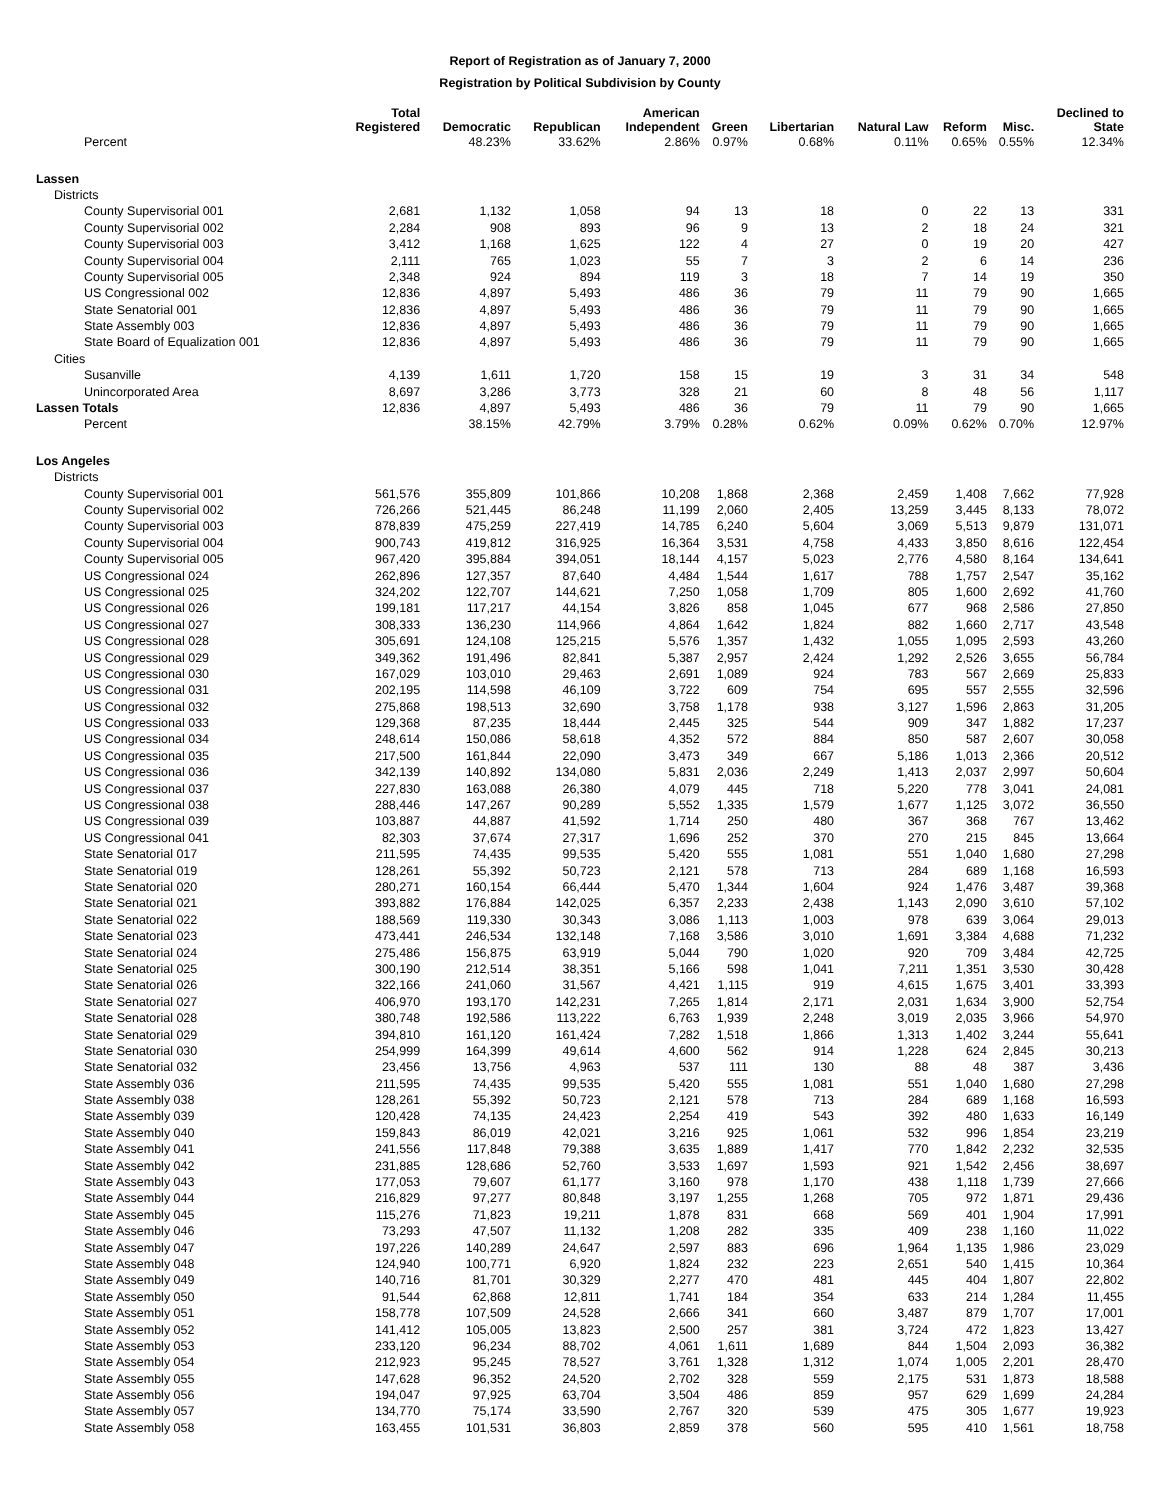Report of Registration as of January 7, 2000
Registration by Political Subdivision by County
| | Total Registered | Democratic | Republican | American Independent | Green | Libertarian | Natural Law | Reform | Misc. | Declined to State |
| --- | --- | --- | --- | --- | --- | --- | --- | --- | --- | --- |
| Percent | | 48.23% | 33.62% | 2.86% | 0.97% | 0.68% | 0.11% | 0.65% | 0.55% | 12.34% |
| Lassen | | | | | | | | | | |
| Districts | | | | | | | | | | |
| County Supervisorial 001 | 2,681 | 1,132 | 1,058 | 94 | 13 | 18 | 0 | 22 | 13 | 331 |
| County Supervisorial 002 | 2,284 | 908 | 893 | 96 | 9 | 13 | 2 | 18 | 24 | 321 |
| County Supervisorial 003 | 3,412 | 1,168 | 1,625 | 122 | 4 | 27 | 0 | 19 | 20 | 427 |
| County Supervisorial 004 | 2,111 | 765 | 1,023 | 55 | 7 | 3 | 2 | 6 | 14 | 236 |
| County Supervisorial 005 | 2,348 | 924 | 894 | 119 | 3 | 18 | 7 | 14 | 19 | 350 |
| US Congressional 002 | 12,836 | 4,897 | 5,493 | 486 | 36 | 79 | 11 | 79 | 90 | 1,665 |
| State Senatorial 001 | 12,836 | 4,897 | 5,493 | 486 | 36 | 79 | 11 | 79 | 90 | 1,665 |
| State Assembly 003 | 12,836 | 4,897 | 5,493 | 486 | 36 | 79 | 11 | 79 | 90 | 1,665 |
| State Board of Equalization 001 | 12,836 | 4,897 | 5,493 | 486 | 36 | 79 | 11 | 79 | 90 | 1,665 |
| Cities | | | | | | | | | | |
| Susanville | 4,139 | 1,611 | 1,720 | 158 | 15 | 19 | 3 | 31 | 34 | 548 |
| Unincorporated Area | 8,697 | 3,286 | 3,773 | 328 | 21 | 60 | 8 | 48 | 56 | 1,117 |
| Lassen Totals | 12,836 | 4,897 | 5,493 | 486 | 36 | 79 | 11 | 79 | 90 | 1,665 |
| Percent | | 38.15% | 42.79% | 3.79% | 0.28% | 0.62% | 0.09% | 0.62% | 0.70% | 12.97% |
| Los Angeles | | | | | | | | | | |
| Districts | | | | | | | | | | |
| County Supervisorial 001 | 561,576 | 355,809 | 101,866 | 10,208 | 1,868 | 2,368 | 2,459 | 1,408 | 7,662 | 77,928 |
| County Supervisorial 002 | 726,266 | 521,445 | 86,248 | 11,199 | 2,060 | 2,405 | 13,259 | 3,445 | 8,133 | 78,072 |
| County Supervisorial 003 | 878,839 | 475,259 | 227,419 | 14,785 | 6,240 | 5,604 | 3,069 | 5,513 | 9,879 | 131,071 |
| County Supervisorial 004 | 900,743 | 419,812 | 316,925 | 16,364 | 3,531 | 4,758 | 4,433 | 3,850 | 8,616 | 122,454 |
| County Supervisorial 005 | 967,420 | 395,884 | 394,051 | 18,144 | 4,157 | 5,023 | 2,776 | 4,580 | 8,164 | 134,641 |
| US Congressional 024 | 262,896 | 127,357 | 87,640 | 4,484 | 1,544 | 1,617 | 788 | 1,757 | 2,547 | 35,162 |
| US Congressional 025 | 324,202 | 122,707 | 144,621 | 7,250 | 1,058 | 1,709 | 805 | 1,600 | 2,692 | 41,760 |
| US Congressional 026 | 199,181 | 117,217 | 44,154 | 3,826 | 858 | 1,045 | 677 | 968 | 2,586 | 27,850 |
| US Congressional 027 | 308,333 | 136,230 | 114,966 | 4,864 | 1,642 | 1,824 | 882 | 1,660 | 2,717 | 43,548 |
| US Congressional 028 | 305,691 | 124,108 | 125,215 | 5,576 | 1,357 | 1,432 | 1,055 | 1,095 | 2,593 | 43,260 |
| US Congressional 029 | 349,362 | 191,496 | 82,841 | 5,387 | 2,957 | 2,424 | 1,292 | 2,526 | 3,655 | 56,784 |
| US Congressional 030 | 167,029 | 103,010 | 29,463 | 2,691 | 1,089 | 924 | 783 | 567 | 2,669 | 25,833 |
| US Congressional 031 | 202,195 | 114,598 | 46,109 | 3,722 | 609 | 754 | 695 | 557 | 2,555 | 32,596 |
| US Congressional 032 | 275,868 | 198,513 | 32,690 | 3,758 | 1,178 | 938 | 3,127 | 1,596 | 2,863 | 31,205 |
| US Congressional 033 | 129,368 | 87,235 | 18,444 | 2,445 | 325 | 544 | 909 | 347 | 1,882 | 17,237 |
| US Congressional 034 | 248,614 | 150,086 | 58,618 | 4,352 | 572 | 884 | 850 | 587 | 2,607 | 30,058 |
| US Congressional 035 | 217,500 | 161,844 | 22,090 | 3,473 | 349 | 667 | 5,186 | 1,013 | 2,366 | 20,512 |
| US Congressional 036 | 342,139 | 140,892 | 134,080 | 5,831 | 2,036 | 2,249 | 1,413 | 2,037 | 2,997 | 50,604 |
| US Congressional 037 | 227,830 | 163,088 | 26,380 | 4,079 | 445 | 718 | 5,220 | 778 | 3,041 | 24,081 |
| US Congressional 038 | 288,446 | 147,267 | 90,289 | 5,552 | 1,335 | 1,579 | 1,677 | 1,125 | 3,072 | 36,550 |
| US Congressional 039 | 103,887 | 44,887 | 41,592 | 1,714 | 250 | 480 | 367 | 368 | 767 | 13,462 |
| US Congressional 041 | 82,303 | 37,674 | 27,317 | 1,696 | 252 | 370 | 270 | 215 | 845 | 13,664 |
| State Senatorial 017 | 211,595 | 74,435 | 99,535 | 5,420 | 555 | 1,081 | 551 | 1,040 | 1,680 | 27,298 |
| State Senatorial 019 | 128,261 | 55,392 | 50,723 | 2,121 | 578 | 713 | 284 | 689 | 1,168 | 16,593 |
| State Senatorial 020 | 280,271 | 160,154 | 66,444 | 5,470 | 1,344 | 1,604 | 924 | 1,476 | 3,487 | 39,368 |
| State Senatorial 021 | 393,882 | 176,884 | 142,025 | 6,357 | 2,233 | 2,438 | 1,143 | 2,090 | 3,610 | 57,102 |
| State Senatorial 022 | 188,569 | 119,330 | 30,343 | 3,086 | 1,113 | 1,003 | 978 | 639 | 3,064 | 29,013 |
| State Senatorial 023 | 473,441 | 246,534 | 132,148 | 7,168 | 3,586 | 3,010 | 1,691 | 3,384 | 4,688 | 71,232 |
| State Senatorial 024 | 275,486 | 156,875 | 63,919 | 5,044 | 790 | 1,020 | 920 | 709 | 3,484 | 42,725 |
| State Senatorial 025 | 300,190 | 212,514 | 38,351 | 5,166 | 598 | 1,041 | 7,211 | 1,351 | 3,530 | 30,428 |
| State Senatorial 026 | 322,166 | 241,060 | 31,567 | 4,421 | 1,115 | 919 | 4,615 | 1,675 | 3,401 | 33,393 |
| State Senatorial 027 | 406,970 | 193,170 | 142,231 | 7,265 | 1,814 | 2,171 | 2,031 | 1,634 | 3,900 | 52,754 |
| State Senatorial 028 | 380,748 | 192,586 | 113,222 | 6,763 | 1,939 | 2,248 | 3,019 | 2,035 | 3,966 | 54,970 |
| State Senatorial 029 | 394,810 | 161,120 | 161,424 | 7,282 | 1,518 | 1,866 | 1,313 | 1,402 | 3,244 | 55,641 |
| State Senatorial 030 | 254,999 | 164,399 | 49,614 | 4,600 | 562 | 914 | 1,228 | 624 | 2,845 | 30,213 |
| State Senatorial 032 | 23,456 | 13,756 | 4,963 | 537 | 111 | 130 | 88 | 48 | 387 | 3,436 |
| State Assembly 036 | 211,595 | 74,435 | 99,535 | 5,420 | 555 | 1,081 | 551 | 1,040 | 1,680 | 27,298 |
| State Assembly 038 | 128,261 | 55,392 | 50,723 | 2,121 | 578 | 713 | 284 | 689 | 1,168 | 16,593 |
| State Assembly 039 | 120,428 | 74,135 | 24,423 | 2,254 | 419 | 543 | 392 | 480 | 1,633 | 16,149 |
| State Assembly 040 | 159,843 | 86,019 | 42,021 | 3,216 | 925 | 1,061 | 532 | 996 | 1,854 | 23,219 |
| State Assembly 041 | 241,556 | 117,848 | 79,388 | 3,635 | 1,889 | 1,417 | 770 | 1,842 | 2,232 | 32,535 |
| State Assembly 042 | 231,885 | 128,686 | 52,760 | 3,533 | 1,697 | 1,593 | 921 | 1,542 | 2,456 | 38,697 |
| State Assembly 043 | 177,053 | 79,607 | 61,177 | 3,160 | 978 | 1,170 | 438 | 1,118 | 1,739 | 27,666 |
| State Assembly 044 | 216,829 | 97,277 | 80,848 | 3,197 | 1,255 | 1,268 | 705 | 972 | 1,871 | 29,436 |
| State Assembly 045 | 115,276 | 71,823 | 19,211 | 1,878 | 831 | 668 | 569 | 401 | 1,904 | 17,991 |
| State Assembly 046 | 73,293 | 47,507 | 11,132 | 1,208 | 282 | 335 | 409 | 238 | 1,160 | 11,022 |
| State Assembly 047 | 197,226 | 140,289 | 24,647 | 2,597 | 883 | 696 | 1,964 | 1,135 | 1,986 | 23,029 |
| State Assembly 048 | 124,940 | 100,771 | 6,920 | 1,824 | 232 | 223 | 2,651 | 540 | 1,415 | 10,364 |
| State Assembly 049 | 140,716 | 81,701 | 30,329 | 2,277 | 470 | 481 | 445 | 404 | 1,807 | 22,802 |
| State Assembly 050 | 91,544 | 62,868 | 12,811 | 1,741 | 184 | 354 | 633 | 214 | 1,284 | 11,455 |
| State Assembly 051 | 158,778 | 107,509 | 24,528 | 2,666 | 341 | 660 | 3,487 | 879 | 1,707 | 17,001 |
| State Assembly 052 | 141,412 | 105,005 | 13,823 | 2,500 | 257 | 381 | 3,724 | 472 | 1,823 | 13,427 |
| State Assembly 053 | 233,120 | 96,234 | 88,702 | 4,061 | 1,611 | 1,689 | 844 | 1,504 | 2,093 | 36,382 |
| State Assembly 054 | 212,923 | 95,245 | 78,527 | 3,761 | 1,328 | 1,312 | 1,074 | 1,005 | 2,201 | 28,470 |
| State Assembly 055 | 147,628 | 96,352 | 24,520 | 2,702 | 328 | 559 | 2,175 | 531 | 1,873 | 18,588 |
| State Assembly 056 | 194,047 | 97,925 | 63,704 | 3,504 | 486 | 859 | 957 | 629 | 1,699 | 24,284 |
| State Assembly 057 | 134,770 | 75,174 | 33,590 | 2,767 | 320 | 539 | 475 | 305 | 1,677 | 19,923 |
| State Assembly 058 | 163,455 | 101,531 | 36,803 | 2,859 | 378 | 560 | 595 | 410 | 1,561 | 18,758 |